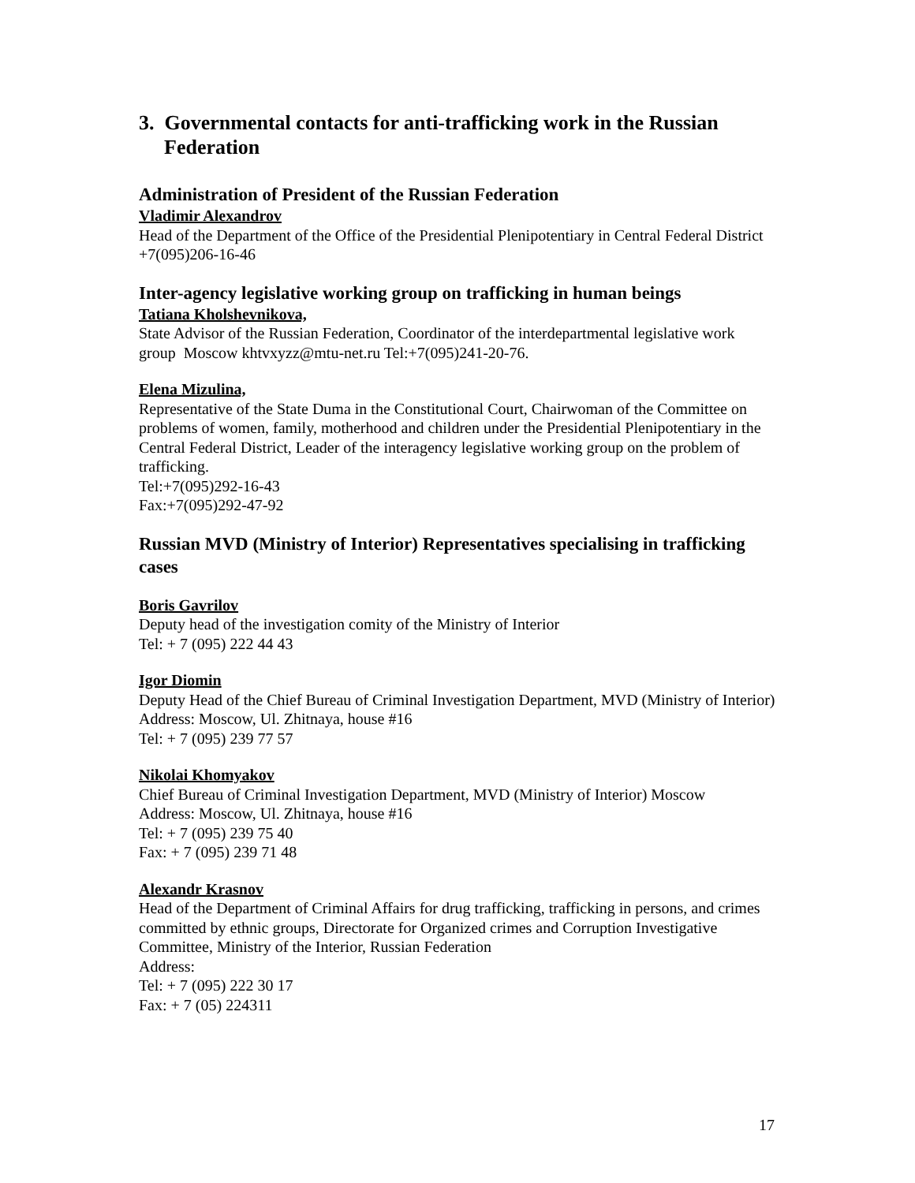3. Governmental contacts for anti-trafficking work in the Russian Federation
Administration of President of the Russian Federation
Vladimir Alexandrov
Head of the Department of the Office of the Presidential Plenipotentiary in Central Federal District
+7(095)206-16-46
Inter-agency legislative working group on trafficking in human beings
Tatiana Kholshevnikova,
State Advisor of the Russian Federation, Coordinator of the interdepartmental legislative work group Moscow khtvxyzz@mtu-net.ru Tel:+7(095)241-20-76.
Elena Mizulina,
Representative of the State Duma in the Constitutional Court, Chairwoman of the Committee on problems of women, family, motherhood and children under the Presidential Plenipotentiary in the Central Federal District, Leader of the interagency legislative working group on the problem of trafficking.
Tel:+7(095)292-16-43
Fax:+7(095)292-47-92
Russian MVD (Ministry of Interior) Representatives specialising in trafficking cases
Boris Gavrilov
Deputy head of the investigation comity of the Ministry of Interior
Tel: + 7 (095) 222 44 43
Igor Diomin
Deputy Head of the Chief Bureau of Criminal Investigation Department, MVD (Ministry of Interior)
Address: Moscow, Ul. Zhitnaya, house #16
Tel: + 7 (095) 239 77 57
Nikolai Khomyakov
Chief Bureau of Criminal Investigation Department, MVD (Ministry of Interior) Moscow
Address: Moscow, Ul. Zhitnaya, house #16
Tel: + 7 (095) 239 75 40
Fax: + 7 (095) 239 71 48
Alexandr Krasnov
Head of the Department of Criminal Affairs for drug trafficking, trafficking in persons, and crimes committed by ethnic groups, Directorate for Organized crimes and Corruption Investigative Committee, Ministry of the Interior, Russian Federation
Address:
Tel: + 7 (095) 222 30 17
Fax: + 7 (05) 224311
17